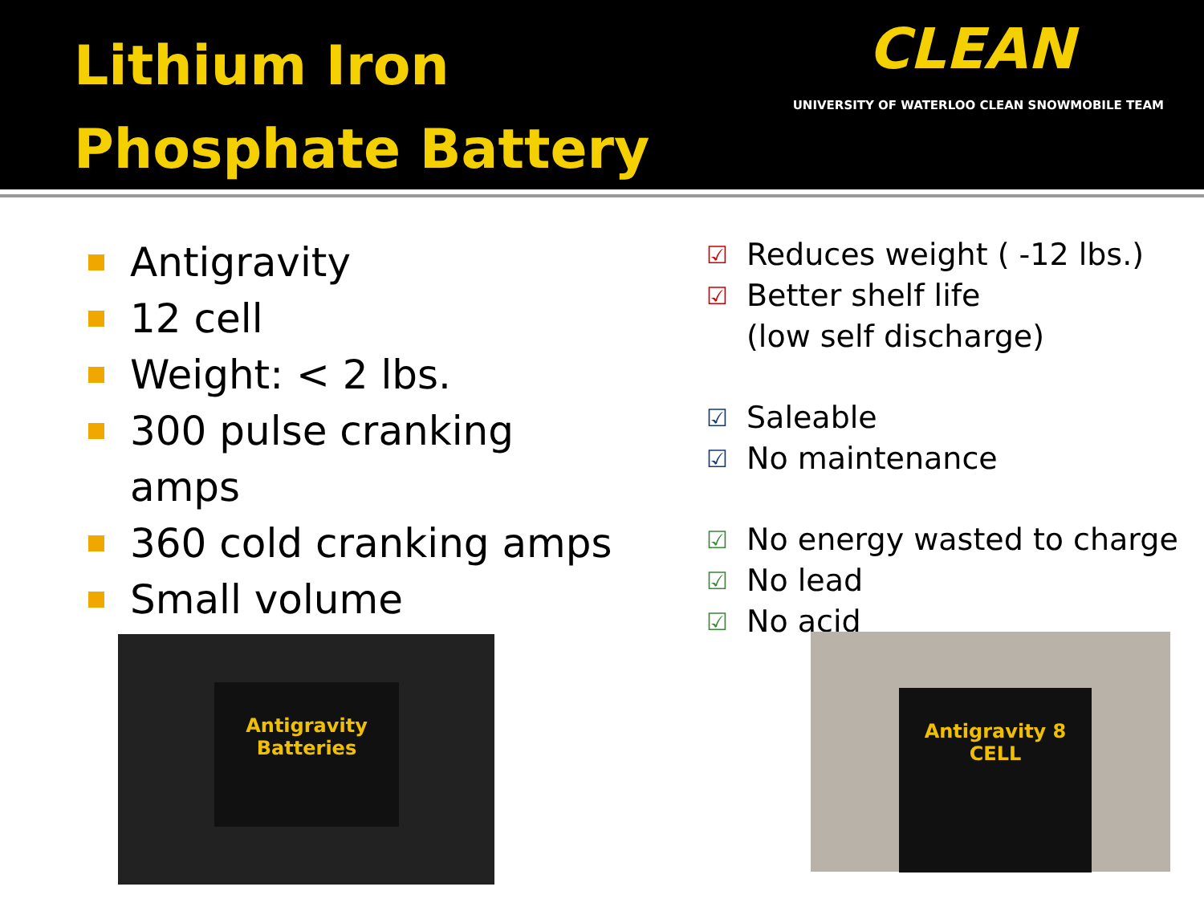Lithium Iron
Phosphate Battery
CLEAN
UNIVERSITY OF WATERLOO CLEAN SNOWMOBILE TEAM
Antigravity
12 cell
Weight: < 2 lbs.
300 pulse cranking amps
360 cold cranking amps
Small volume
☑ Reduces weight ( -12 lbs.)
☑ Better shelf life
(low self discharge)
☑ Saleable
☑ No maintenance
☑ No energy wasted to charge
☑ No lead
☑ No acid
Antigravity Batteries Antigravity 8 CELL